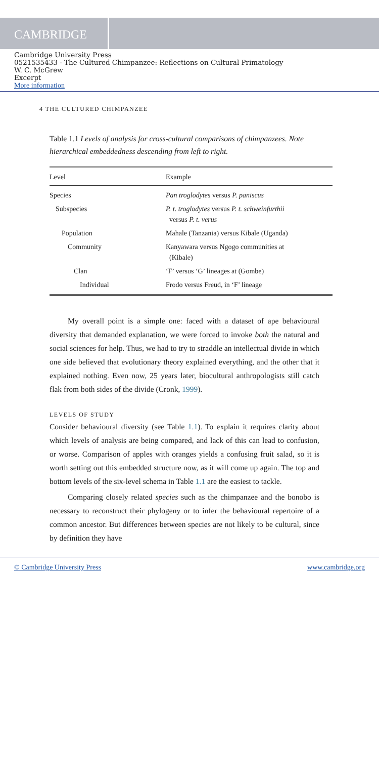CAMBRIDGE
Cambridge University Press
0521535433 - The Cultured Chimpanzee: Reflections on Cultural Primatology
W. C. McGrew
Excerpt
More information
4 THE CULTURED CHIMPANZEE
Table 1.1 Levels of analysis for cross-cultural comparisons of chimpanzees. Note hierarchical embeddedness descending from left to right.
| Level | Example |
| --- | --- |
| Species | Pan troglodytes versus P. paniscus |
| Subspecies | P. t. troglodytes versus P. t. schweinfurthii versus P. t. verus |
| Population | Mahale (Tanzania) versus Kibale (Uganda) |
| Community | Kanyawara versus Ngogo communities at (Kibale) |
| Clan | ‘F’ versus ‘G’ lineages at (Gombe) |
| Individual | Frodo versus Freud, in ‘F’ lineage |
My overall point is a simple one: faced with a dataset of ape behavioural diversity that demanded explanation, we were forced to invoke both the natural and social sciences for help. Thus, we had to try to straddle an intellectual divide in which one side believed that evolutionary theory explained everything, and the other that it explained nothing. Even now, 25 years later, biocultural anthropologists still catch flak from both sides of the divide (Cronk, 1999).
LEVELS OF STUDY
Consider behavioural diversity (see Table 1.1). To explain it requires clarity about which levels of analysis are being compared, and lack of this can lead to confusion, or worse. Comparison of apples with oranges yields a confusing fruit salad, so it is worth setting out this embedded structure now, as it will come up again. The top and bottom levels of the six-level schema in Table 1.1 are the easiest to tackle.
Comparing closely related species such as the chimpanzee and the bonobo is necessary to reconstruct their phylogeny or to infer the behavioural repertoire of a common ancestor. But differences between species are not likely to be cultural, since by definition they have
© Cambridge University Press www.cambridge.org